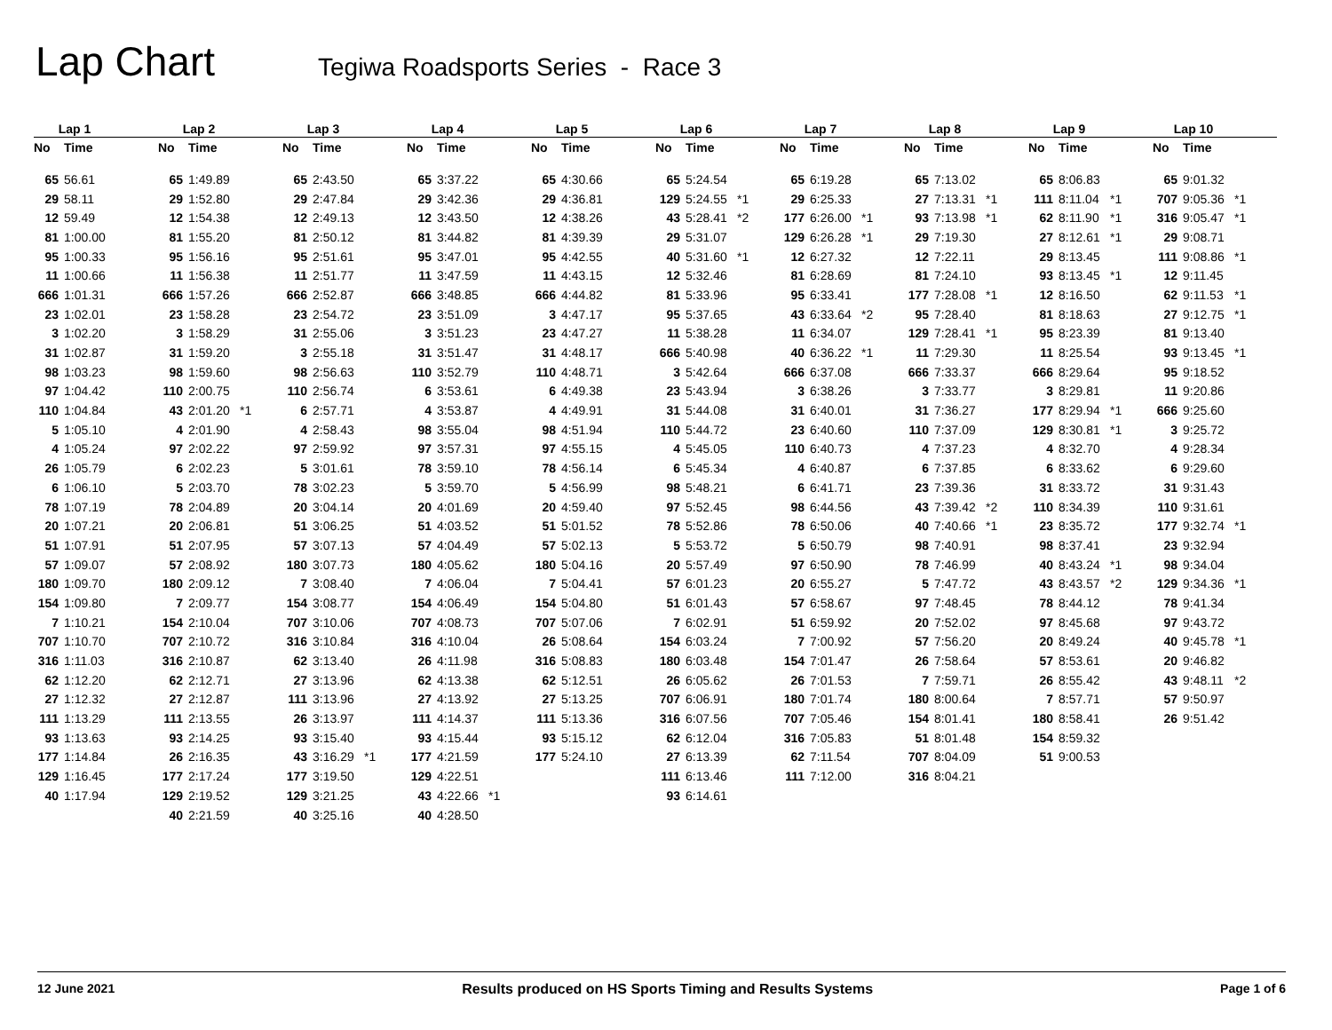Lap Chart
Tegiwa Roadsports Series - Race 3
| Lap 1 | | | Lap 2 | | | Lap 3 | | | Lap 4 | | | Lap 5 | | | Lap 6 | | | Lap 7 | | | Lap 8 | | | Lap 9 | | | Lap 10 | | |
| --- | --- | --- | --- | --- | --- | --- | --- | --- | --- | --- | --- | --- | --- | --- | --- | --- | --- | --- | --- | --- | --- | --- | --- | --- | --- | --- | --- | --- | --- |
| No | Time | | No | Time | | No | Time | | No | Time | | No | Time | | No | Time | | No | Time | | No | Time | | No | Time | | No | Time | |
| 65 | 56.61 | | 65 | 1:49.89 | | 65 | 2:43.50 | | 65 | 3:37.22 | | 65 | 4:30.66 | | 65 | 5:24.54 | | 65 | 6:19.28 | | 65 | 7:13.02 | | 65 | 8:06.83 | | 65 | 9:01.32 | |
| 29 | 58.11 | | 29 | 1:52.80 | | 29 | 2:47.84 | | 29 | 3:42.36 | | 29 | 4:36.81 | | 129 | 5:24.55 | *1 | 29 | 6:25.33 | | 27 | 7:13.31 | *1 | 111 | 8:11.04 | *1 | 707 | 9:05.36 | *1 |
| 12 | 59.49 | | 12 | 1:54.38 | | 12 | 2:49.13 | | 12 | 3:43.50 | | 12 | 4:38.26 | | 43 | 5:28.41 | *2 | 177 | 6:26.00 | *1 | 93 | 7:13.98 | *1 | 62 | 8:11.90 | *1 | 316 | 9:05.47 | *1 |
| 81 | 1:00.00 | | 81 | 1:55.20 | | 81 | 2:50.12 | | 81 | 3:44.82 | | 81 | 4:39.39 | | 29 | 5:31.07 | | 129 | 6:26.28 | *1 | 29 | 7:19.30 | | 27 | 8:12.61 | *1 | 29 | 9:08.71 | |
| 95 | 1:00.33 | | 95 | 1:56.16 | | 95 | 2:51.61 | | 95 | 3:47.01 | | 95 | 4:42.55 | | 40 | 5:31.60 | *1 | 12 | 6:27.32 | | 12 | 7:22.11 | | 29 | 8:13.45 | | 111 | 9:08.86 | *1 |
| 11 | 1:00.66 | | 11 | 1:56.38 | | 11 | 2:51.77 | | 11 | 3:47.59 | | 11 | 4:43.15 | | 12 | 5:32.46 | | 81 | 6:28.69 | | 81 | 7:24.10 | | 93 | 8:13.45 | *1 | 12 | 9:11.45 | |
| 666 | 1:01.31 | | 666 | 1:57.26 | | 666 | 2:52.87 | | 666 | 3:48.85 | | 666 | 4:44.82 | | 81 | 5:33.96 | | 95 | 6:33.41 | | 177 | 7:28.08 | *1 | 12 | 8:16.50 | | 62 | 9:11.53 | *1 |
| 23 | 1:02.01 | | 23 | 1:58.28 | | 23 | 2:54.72 | | 23 | 3:51.09 | | 3 | 4:47.17 | | 95 | 5:37.65 | | 43 | 6:33.64 | *2 | 95 | 7:28.40 | | 81 | 8:18.63 | | 27 | 9:12.75 | *1 |
| 3 | 1:02.20 | | 3 | 1:58.29 | | 31 | 2:55.06 | | 3 | 3:51.23 | | 23 | 4:47.27 | | 11 | 5:38.28 | | 11 | 6:34.07 | | 129 | 7:28.41 | *1 | 95 | 8:23.39 | | 81 | 9:13.40 | |
| 31 | 1:02.87 | | 31 | 1:59.20 | | 3 | 2:55.18 | | 31 | 3:51.47 | | 31 | 4:48.17 | | 666 | 5:40.98 | | 40 | 6:36.22 | *1 | 11 | 7:29.30 | | 11 | 8:25.54 | | 93 | 9:13.45 | *1 |
| 98 | 1:03.23 | | 98 | 1:59.60 | | 98 | 2:56.63 | | 110 | 3:52.79 | | 110 | 4:48.71 | | 3 | 5:42.64 | | 666 | 6:37.08 | | 666 | 7:33.37 | | 666 | 8:29.64 | | 95 | 9:18.52 | |
| 97 | 1:04.42 | | 110 | 2:00.75 | | 110 | 2:56.74 | | 6 | 3:53.61 | | 6 | 4:49.38 | | 23 | 5:43.94 | | 3 | 6:38.26 | | 3 | 7:33.77 | | 3 | 8:29.81 | | 11 | 9:20.86 | |
| 110 | 1:04.84 | | 43 | 2:01.20 | *1 | 6 | 2:57.71 | | 4 | 3:53.87 | | 4 | 4:49.91 | | 31 | 5:44.08 | | 31 | 6:40.01 | | 31 | 7:36.27 | | 177 | 8:29.94 | *1 | 666 | 9:25.60 | |
| 5 | 1:05.10 | | 4 | 2:01.90 | | 4 | 2:58.43 | | 98 | 3:55.04 | | 98 | 4:51.94 | | 110 | 5:44.72 | | 23 | 6:40.60 | | 110 | 7:37.09 | | 129 | 8:30.81 | *1 | 3 | 9:25.72 | |
| 4 | 1:05.24 | | 97 | 2:02.22 | | 97 | 2:59.92 | | 97 | 3:57.31 | | 97 | 4:55.15 | | 4 | 5:45.05 | | 110 | 6:40.73 | | 4 | 7:37.23 | | 4 | 8:32.70 | | 4 | 9:28.34 | |
| 26 | 1:05.79 | | 6 | 2:02.23 | | 5 | 3:01.61 | | 78 | 3:59.10 | | 78 | 4:56.14 | | 6 | 5:45.34 | | 4 | 6:40.87 | | 6 | 7:37.85 | | 6 | 8:33.62 | | 6 | 9:29.60 | |
| 6 | 1:06.10 | | 5 | 2:03.70 | | 78 | 3:02.23 | | 5 | 3:59.70 | | 5 | 4:56.99 | | 98 | 5:48.21 | | 6 | 6:41.71 | | 23 | 7:39.36 | | 31 | 8:33.72 | | 31 | 9:31.43 | |
| 78 | 1:07.19 | | 78 | 2:04.89 | | 20 | 3:04.14 | | 20 | 4:01.69 | | 20 | 4:59.40 | | 97 | 5:52.45 | | 98 | 6:44.56 | | 43 | 7:39.42 | *2 | 110 | 8:34.39 | | 110 | 9:31.61 | |
| 20 | 1:07.21 | | 20 | 2:06.81 | | 51 | 3:06.25 | | 51 | 4:03.52 | | 51 | 5:01.52 | | 78 | 5:52.86 | | 78 | 6:50.06 | | 40 | 7:40.66 | *1 | 23 | 8:35.72 | | 177 | 9:32.74 | *1 |
| 51 | 1:07.91 | | 51 | 2:07.95 | | 57 | 3:07.13 | | 57 | 4:04.49 | | 57 | 5:02.13 | | 5 | 5:53.72 | | 5 | 6:50.79 | | 98 | 7:40.91 | | 98 | 8:37.41 | | 23 | 9:32.94 | |
| 57 | 1:09.07 | | 57 | 2:08.92 | | 180 | 3:07.73 | | 180 | 4:05.62 | | 180 | 5:04.16 | | 20 | 5:57.49 | | 97 | 6:50.90 | | 78 | 7:46.99 | | 40 | 8:43.24 | *1 | 98 | 9:34.04 | |
| 180 | 1:09.70 | | 180 | 2:09.12 | | 7 | 3:08.40 | | 7 | 4:06.04 | | 7 | 5:04.41 | | 57 | 6:01.23 | | 20 | 6:55.27 | | 5 | 7:47.72 | | 43 | 8:43.57 | *2 | 129 | 9:34.36 | *1 |
| 154 | 1:09.80 | | 7 | 2:09.77 | | 154 | 3:08.77 | | 154 | 4:06.49 | | 154 | 5:04.80 | | 51 | 6:01.43 | | 57 | 6:58.67 | | 97 | 7:48.45 | | 78 | 8:44.12 | | 78 | 9:41.34 | |
| 7 | 1:10.21 | | 154 | 2:10.04 | | 707 | 3:10.06 | | 707 | 4:08.73 | | 707 | 5:07.06 | | 7 | 6:02.91 | | 51 | 6:59.92 | | 20 | 7:52.02 | | 97 | 8:45.68 | | 97 | 9:43.72 | |
| 707 | 1:10.70 | | 707 | 2:10.72 | | 316 | 3:10.84 | | 316 | 4:10.04 | | 26 | 5:08.64 | | 154 | 6:03.24 | | 7 | 7:00.92 | | 57 | 7:56.20 | | 20 | 8:49.24 | | 40 | 9:45.78 | *1 |
| 316 | 1:11.03 | | 316 | 2:10.87 | | 62 | 3:13.40 | | 26 | 4:11.98 | | 316 | 5:08.83 | | 180 | 6:03.48 | | 154 | 7:01.47 | | 26 | 7:58.64 | | 57 | 8:53.61 | | 20 | 9:46.82 | |
| 62 | 1:12.20 | | 62 | 2:12.71 | | 27 | 3:13.96 | | 62 | 4:13.38 | | 62 | 5:12.51 | | 26 | 6:05.62 | | 26 | 7:01.53 | | 7 | 7:59.71 | | 26 | 8:55.42 | | 43 | 9:48.11 | *2 |
| 27 | 1:12.32 | | 27 | 2:12.87 | | 111 | 3:13.96 | | 27 | 4:13.92 | | 27 | 5:13.25 | | 707 | 6:06.91 | | 180 | 7:01.74 | | 180 | 8:00.64 | | 7 | 8:57.71 | | 57 | 9:50.97 | |
| 111 | 1:13.29 | | 111 | 2:13.55 | | 26 | 3:13.97 | | 111 | 4:14.37 | | 111 | 5:13.36 | | 316 | 6:07.56 | | 707 | 7:05.46 | | 154 | 8:01.41 | | 180 | 8:58.41 | | 26 | 9:51.42 | |
| 93 | 1:13.63 | | 93 | 2:14.25 | | 93 | 3:15.40 | | 93 | 4:15.44 | | 93 | 5:15.12 | | 62 | 6:12.04 | | 316 | 7:05.83 | | 51 | 8:01.48 | | 154 | 8:59.32 | | | | |
| 177 | 1:14.84 | | 26 | 2:16.35 | | 43 | 3:16.29 | *1 | 177 | 4:21.59 | | 177 | 5:24.10 | | 27 | 6:13.39 | | 62 | 7:11.54 | | 707 | 8:04.09 | | 51 | 9:00.53 | | | | |
| 129 | 1:16.45 | | 177 | 2:17.24 | | 177 | 3:19.50 | | 129 | 4:22.51 | | | | | 111 | 6:13.46 | | 111 | 7:12.00 | | 316 | 8:04.21 | | | | | | | |
| 40 | 1:17.94 | | 129 | 2:19.52 | | 129 | 3:21.25 | | 43 | 4:22.66 | *1 | | | | 93 | 6:14.61 | | | | | | | | | | | | | |
| | | | 40 | 2:21.59 | | 40 | 3:25.16 | | 40 | 4:28.50 | | | | | | | | | | | | | | | | | | | |
12 June 2021 Results produced on HS Sports Timing and Results Systems Page 1 of 6